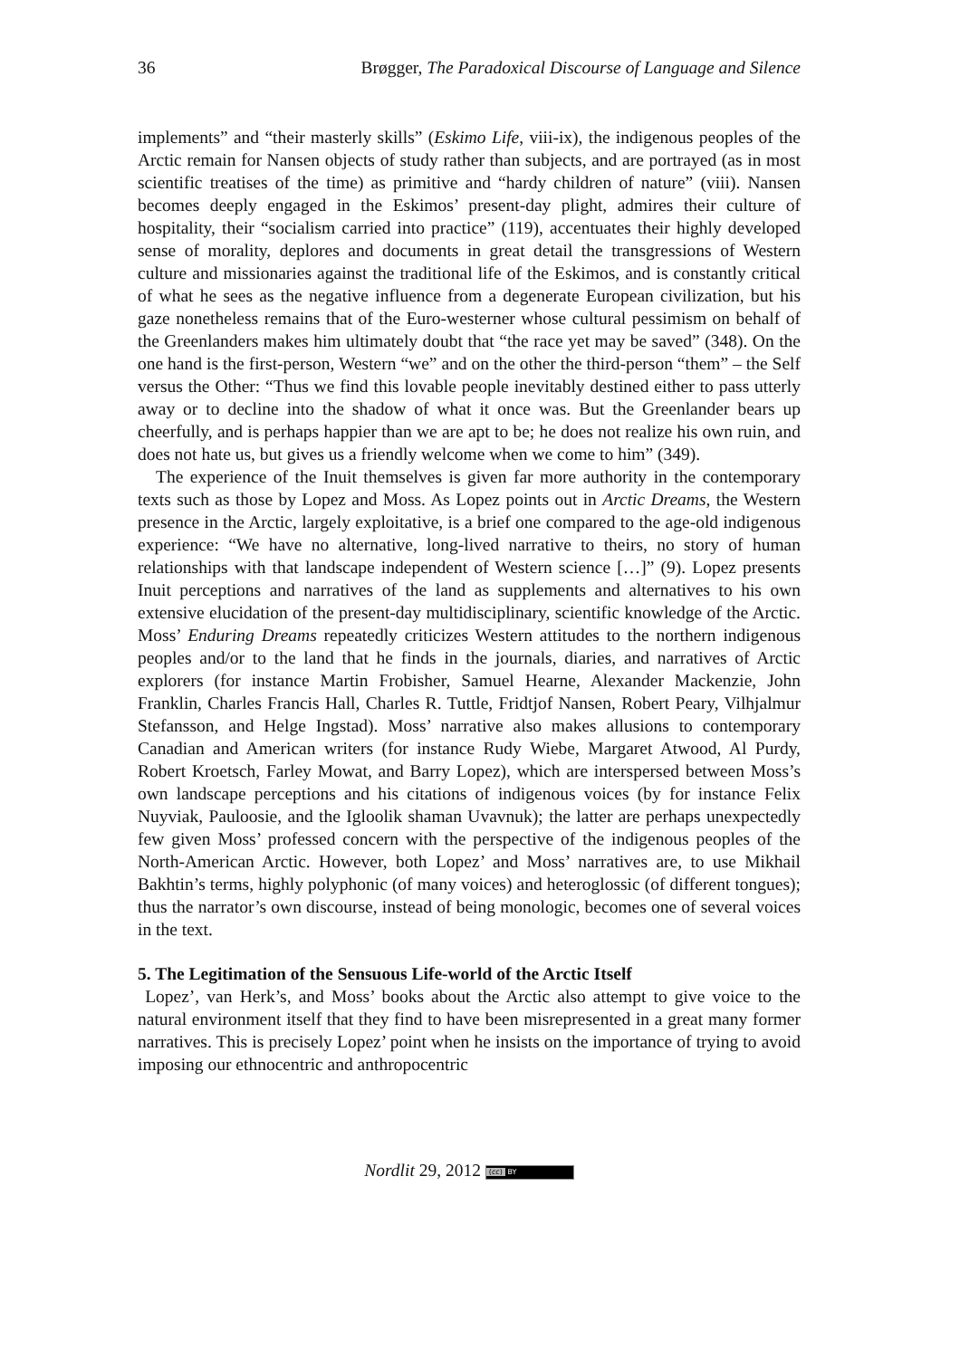36 Brøgger, The Paradoxical Discourse of Language and Silence
implements” and “their masterly skills” (Eskimo Life, viii-ix), the indigenous peoples of the Arctic remain for Nansen objects of study rather than subjects, and are portrayed (as in most scientific treatises of the time) as primitive and “hardy children of nature” (viii). Nansen becomes deeply engaged in the Eskimos’ present-day plight, admires their culture of hospitality, their “socialism carried into practice” (119), accentuates their highly developed sense of morality, deplores and documents in great detail the transgressions of Western culture and missionaries against the traditional life of the Eskimos, and is constantly critical of what he sees as the negative influence from a degenerate European civilization, but his gaze nonetheless remains that of the Euro-westerner whose cultural pessimism on behalf of the Greenlanders makes him ultimately doubt that “the race yet may be saved” (348). On the one hand is the first-person, Western “we” and on the other the third-person “them” – the Self versus the Other: “Thus we find this lovable people inevitably destined either to pass utterly away or to decline into the shadow of what it once was. But the Greenlander bears up cheerfully, and is perhaps happier than we are apt to be; he does not realize his own ruin, and does not hate us, but gives us a friendly welcome when we come to him” (349).
The experience of the Inuit themselves is given far more authority in the contemporary texts such as those by Lopez and Moss. As Lopez points out in Arctic Dreams, the Western presence in the Arctic, largely exploitative, is a brief one compared to the age-old indigenous experience: “We have no alternative, long-lived narrative to theirs, no story of human relationships with that landscape independent of Western science […]” (9). Lopez presents Inuit perceptions and narratives of the land as supplements and alternatives to his own extensive elucidation of the present-day multidisciplinary, scientific knowledge of the Arctic. Moss’ Enduring Dreams repeatedly criticizes Western attitudes to the northern indigenous peoples and/or to the land that he finds in the journals, diaries, and narratives of Arctic explorers (for instance Martin Frobisher, Samuel Hearne, Alexander Mackenzie, John Franklin, Charles Francis Hall, Charles R. Tuttle, Fridtjof Nansen, Robert Peary, Vilhjalmur Stefansson, and Helge Ingstad). Moss’ narrative also makes allusions to contemporary Canadian and American writers (for instance Rudy Wiebe, Margaret Atwood, Al Purdy, Robert Kroetsch, Farley Mowat, and Barry Lopez), which are interspersed between Moss’s own landscape perceptions and his citations of indigenous voices (by for instance Felix Nuyviak, Pauloosie, and the Igloolik shaman Uvavnuk); the latter are perhaps unexpectedly few given Moss’ professed concern with the perspective of the indigenous peoples of the North-American Arctic. However, both Lopez’ and Moss’ narratives are, to use Mikhail Bakhtin’s terms, highly polyphonic (of many voices) and heteroglossic (of different tongues); thus the narrator’s own discourse, instead of being monologic, becomes one of several voices in the text.
5. The Legitimation of the Sensuous Life-world of the Arctic Itself
Lopez’, van Herk’s, and Moss’ books about the Arctic also attempt to give voice to the natural environment itself that they find to have been misrepresented in a great many former narratives. This is precisely Lopez’ point when he insists on the importance of trying to avoid imposing our ethnocentric and anthropocentric
Nordlit 29, 2012 (cc) BY